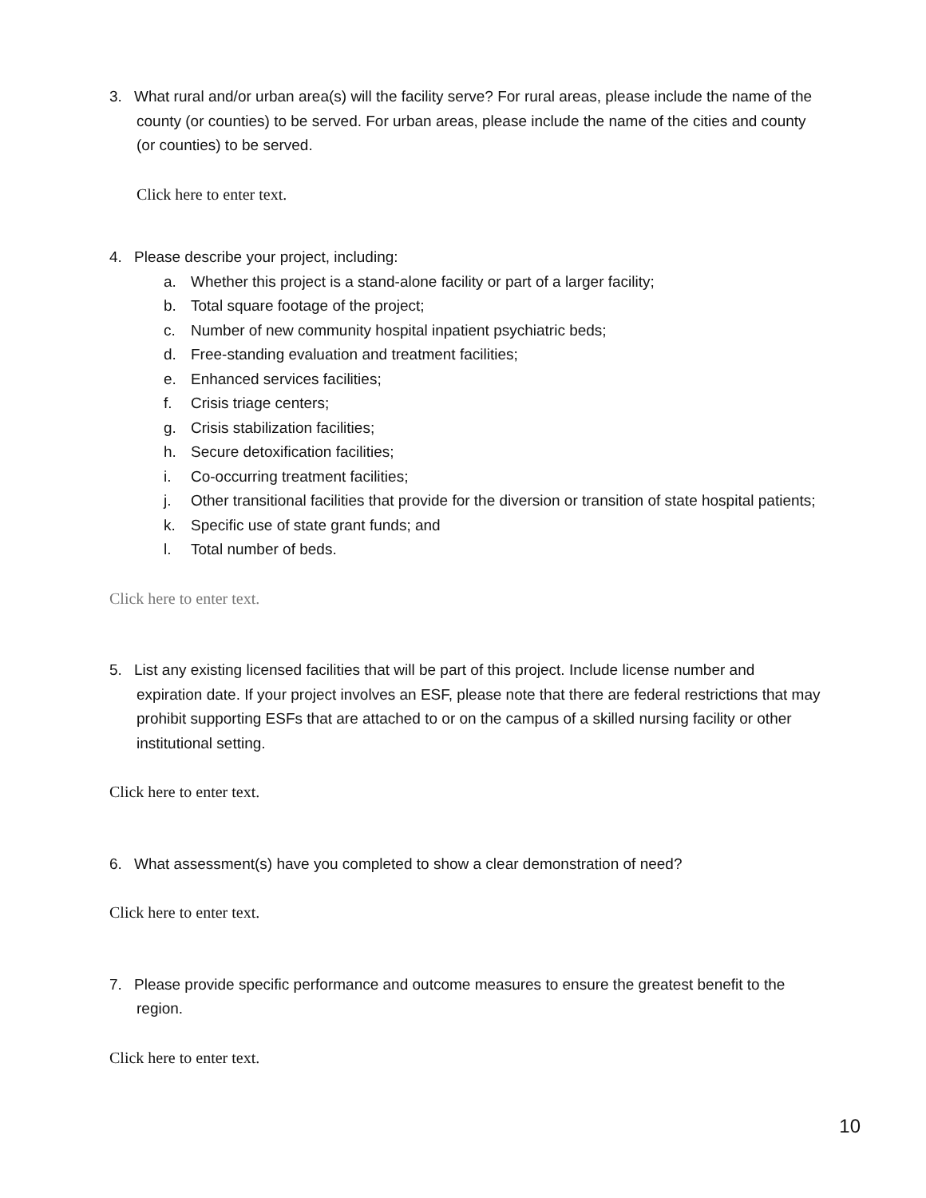3. What rural and/or urban area(s) will the facility serve? For rural areas, please include the name of the county (or counties) to be served. For urban areas, please include the name of the cities and county (or counties) to be served.
Click here to enter text.
4. Please describe your project, including:
a. Whether this project is a stand-alone facility or part of a larger facility;
b. Total square footage of the project;
c. Number of new community hospital inpatient psychiatric beds;
d. Free-standing evaluation and treatment facilities;
e. Enhanced services facilities;
f. Crisis triage centers;
g. Crisis stabilization facilities;
h. Secure detoxification facilities;
i. Co-occurring treatment facilities;
j. Other transitional facilities that provide for the diversion or transition of state hospital patients;
k. Specific use of state grant funds; and
l. Total number of beds.
Click here to enter text.
5. List any existing licensed facilities that will be part of this project. Include license number and expiration date. If your project involves an ESF, please note that there are federal restrictions that may prohibit supporting ESFs that are attached to or on the campus of a skilled nursing facility or other institutional setting.
Click here to enter text.
6. What assessment(s) have you completed to show a clear demonstration of need?
Click here to enter text.
7. Please provide specific performance and outcome measures to ensure the greatest benefit to the region.
Click here to enter text.
10